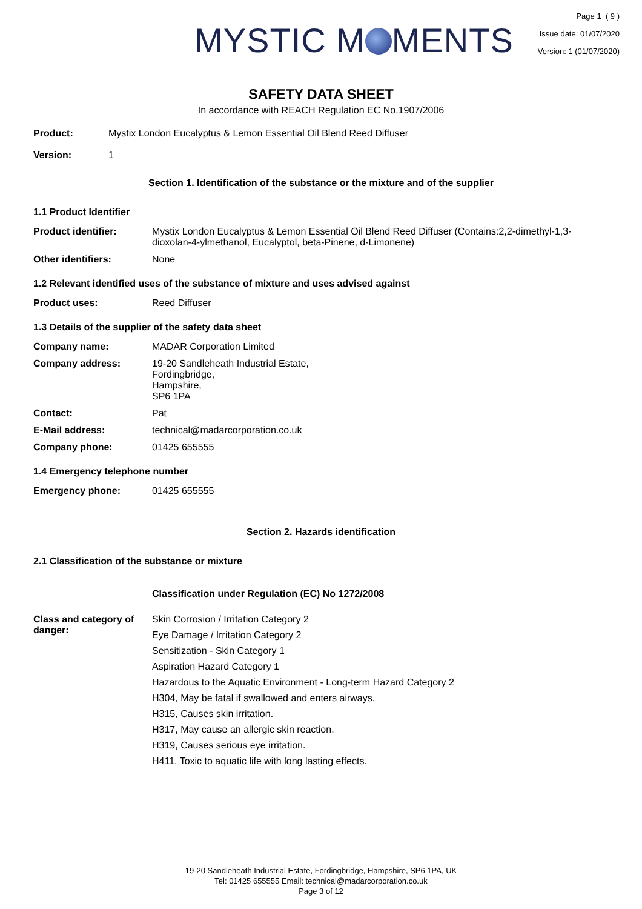MYSTIC M MENTS
Page 1 ( 9 )
Issue date: 01/07/2020
Version: 1 (01/07/2020)
SAFETY DATA SHEET
In accordance with REACH Regulation EC No.1907/2006
Product: Mystix London Eucalyptus & Lemon Essential Oil Blend Reed Diffuser
Version: 1
Section 1. Identification of the substance or the mixture and of the supplier
1.1 Product Identifier
Product identifier: Mystix London Eucalyptus & Lemon Essential Oil Blend Reed Diffuser (Contains:2,2-dimethyl-1,3-dioxolan-4-ylmethanol, Eucalyptol, beta-Pinene, d-Limonene)
Other identifiers: None
1.2 Relevant identified uses of the substance of mixture and uses advised against
Product uses: Reed Diffuser
1.3 Details of the supplier of the safety data sheet
Company name: MADAR Corporation Limited
Company address: 19-20 Sandleheath Industrial Estate,
Fordingbridge,
Hampshire,
SP6 1PA
Contact: Pat
E-Mail address: technical@madarcorporation.co.uk
Company phone: 01425 655555
1.4 Emergency telephone number
Emergency phone: 01425 655555
Section 2. Hazards identification
2.1 Classification of the substance or mixture
Classification under Regulation (EC) No 1272/2008
Class and category of danger:
Skin Corrosion / Irritation Category 2
Eye Damage / Irritation Category 2
Sensitization - Skin Category 1
Aspiration Hazard Category 1
Hazardous to the Aquatic Environment - Long-term Hazard Category 2
H304, May be fatal if swallowed and enters airways.
H315, Causes skin irritation.
H317, May cause an allergic skin reaction.
H319, Causes serious eye irritation.
H411, Toxic to aquatic life with long lasting effects.
19-20 Sandleheath Industrial Estate, Fordingbridge, Hampshire, SP6 1PA, UK
Tel: 01425 655555 Email: technical@madarcorporation.co.uk
Page 3 of 12